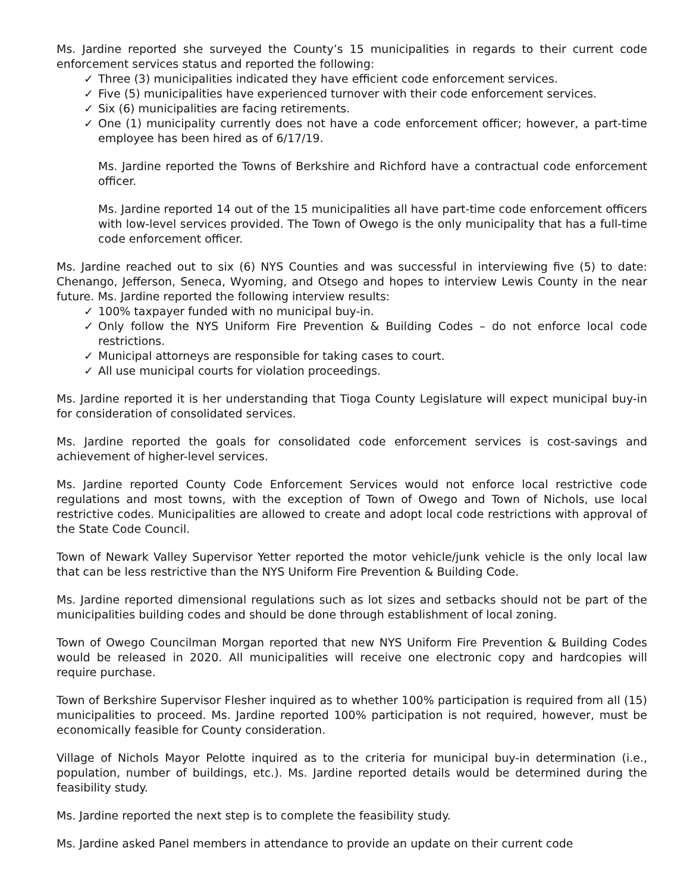Ms. Jardine reported she surveyed the County’s 15 municipalities in regards to their current code enforcement services status and reported the following:
✓ Three (3) municipalities indicated they have efficient code enforcement services.
✓ Five (5) municipalities have experienced turnover with their code enforcement services.
✓ Six (6) municipalities are facing retirements.
✓ One (1) municipality currently does not have a code enforcement officer; however, a part-time employee has been hired as of 6/17/19.
Ms. Jardine reported the Towns of Berkshire and Richford have a contractual code enforcement officer.
Ms. Jardine reported 14 out of the 15 municipalities all have part-time code enforcement officers with low-level services provided. The Town of Owego is the only municipality that has a full-time code enforcement officer.
Ms. Jardine reached out to six (6) NYS Counties and was successful in interviewing five (5) to date: Chenango, Jefferson, Seneca, Wyoming, and Otsego and hopes to interview Lewis County in the near future. Ms. Jardine reported the following interview results:
✓ 100% taxpayer funded with no municipal buy-in.
✓ Only follow the NYS Uniform Fire Prevention & Building Codes – do not enforce local code restrictions.
✓ Municipal attorneys are responsible for taking cases to court.
✓ All use municipal courts for violation proceedings.
Ms. Jardine reported it is her understanding that Tioga County Legislature will expect municipal buy-in for consideration of consolidated services.
Ms. Jardine reported the goals for consolidated code enforcement services is cost-savings and achievement of higher-level services.
Ms. Jardine reported County Code Enforcement Services would not enforce local restrictive code regulations and most towns, with the exception of Town of Owego and Town of Nichols, use local restrictive codes. Municipalities are allowed to create and adopt local code restrictions with approval of the State Code Council.
Town of Newark Valley Supervisor Yetter reported the motor vehicle/junk vehicle is the only local law that can be less restrictive than the NYS Uniform Fire Prevention & Building Code.
Ms. Jardine reported dimensional regulations such as lot sizes and setbacks should not be part of the municipalities building codes and should be done through establishment of local zoning.
Town of Owego Councilman Morgan reported that new NYS Uniform Fire Prevention & Building Codes would be released in 2020. All municipalities will receive one electronic copy and hardcopies will require purchase.
Town of Berkshire Supervisor Flesher inquired as to whether 100% participation is required from all (15) municipalities to proceed. Ms. Jardine reported 100% participation is not required, however, must be economically feasible for County consideration.
Village of Nichols Mayor Pelotte inquired as to the criteria for municipal buy-in determination (i.e., population, number of buildings, etc.). Ms. Jardine reported details would be determined during the feasibility study.
Ms. Jardine reported the next step is to complete the feasibility study.
Ms. Jardine asked Panel members in attendance to provide an update on their current code